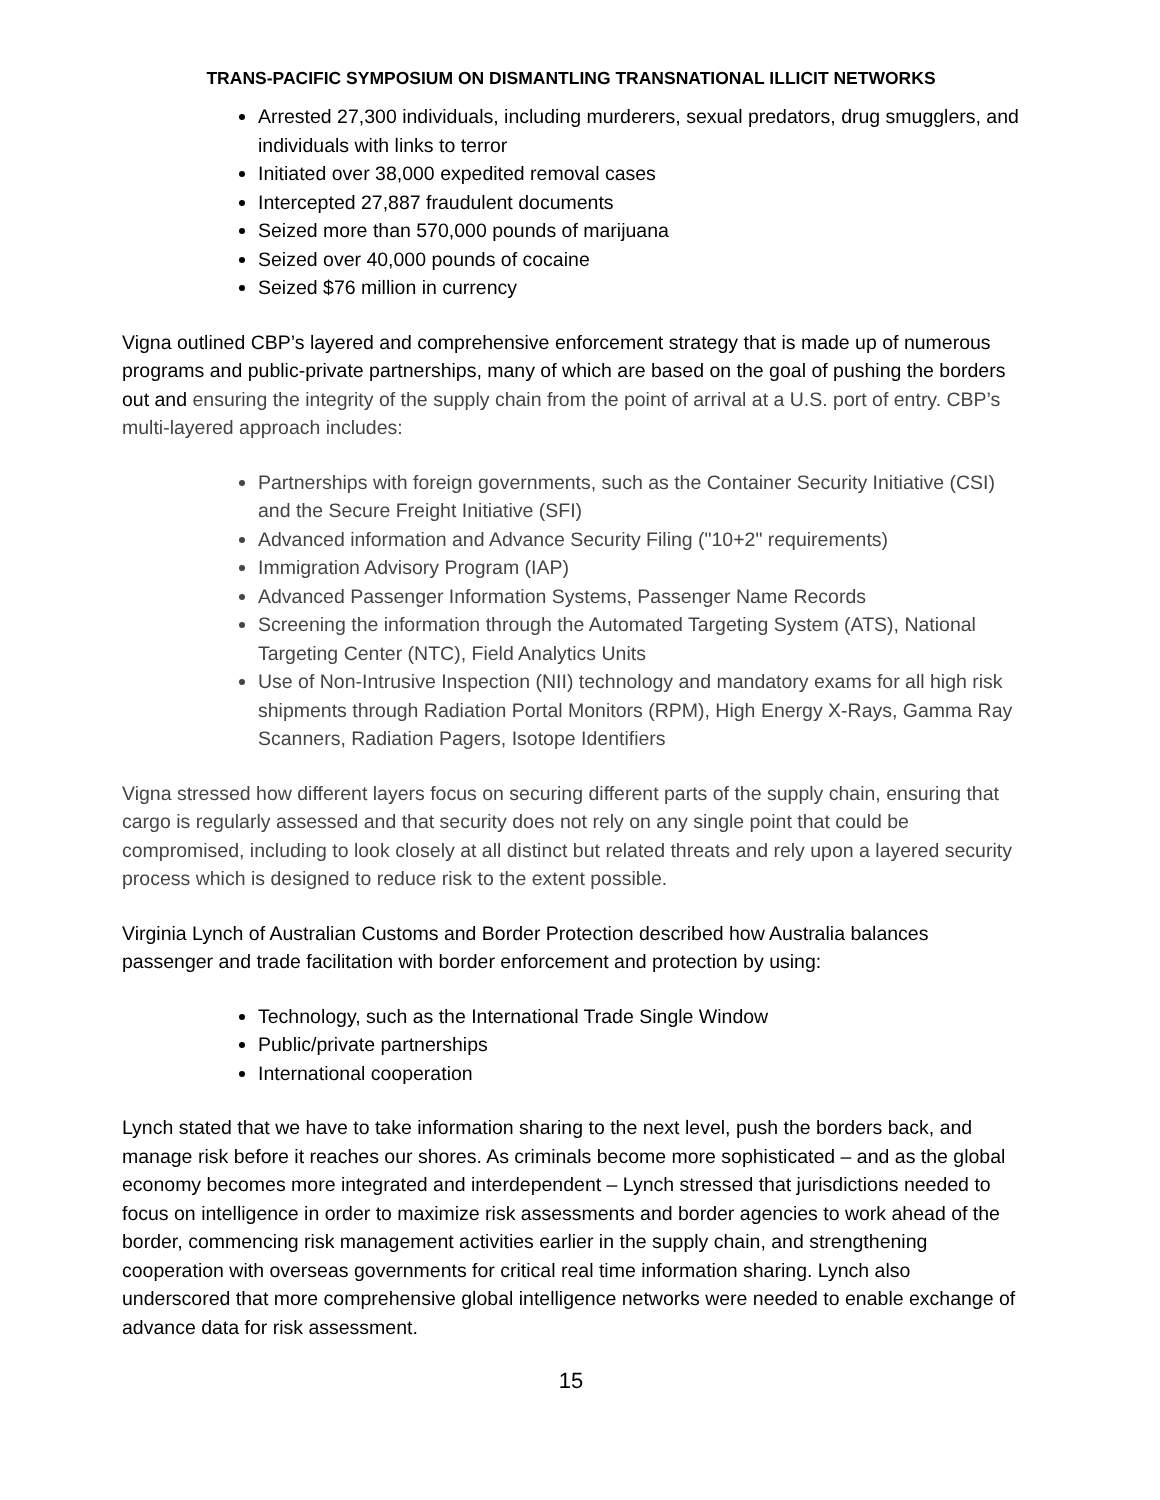TRANS-PACIFIC SYMPOSIUM ON DISMANTLING TRANSNATIONAL ILLICIT NETWORKS
Arrested 27,300 individuals, including murderers, sexual predators, drug smugglers, and individuals with links to terror
Initiated over 38,000 expedited removal cases
Intercepted 27,887 fraudulent documents
Seized more than 570,000 pounds of marijuana
Seized over 40,000 pounds of cocaine
Seized $76 million in currency
Vigna outlined CBP’s layered and comprehensive enforcement strategy that is made up of numerous programs and public-private partnerships, many of which are based on the goal of pushing the borders out and ensuring the integrity of the supply chain from the point of arrival at a U.S. port of entry. CBP’s multi-layered approach includes:
Partnerships with foreign governments, such as the Container Security Initiative (CSI) and the Secure Freight Initiative (SFI)
Advanced information and Advance Security Filing ("10+2" requirements)
Immigration Advisory Program (IAP)
Advanced Passenger Information Systems, Passenger Name Records
Screening the information through the Automated Targeting System (ATS), National Targeting Center (NTC), Field Analytics Units
Use of Non-Intrusive Inspection (NII) technology and mandatory exams for all high risk shipments through Radiation Portal Monitors (RPM), High Energy X-Rays, Gamma Ray Scanners, Radiation Pagers, Isotope Identifiers
Vigna stressed how different layers focus on securing different parts of the supply chain, ensuring that cargo is regularly assessed and that security does not rely on any single point that could be compromised, including to look closely at all distinct but related threats and rely upon a layered security process which is designed to reduce risk to the extent possible.
Virginia Lynch of Australian Customs and Border Protection described how Australia balances passenger and trade facilitation with border enforcement and protection by using:
Technology, such as the International Trade Single Window
Public/private partnerships
International cooperation
Lynch stated that we have to take information sharing to the next level, push the borders back, and manage risk before it reaches our shores. As criminals become more sophisticated – and as the global economy becomes more integrated and interdependent – Lynch stressed that jurisdictions needed to focus on intelligence in order to maximize risk assessments and border agencies to work ahead of the border, commencing risk management activities earlier in the supply chain, and strengthening cooperation with overseas governments for critical real time information sharing. Lynch also underscored that more comprehensive global intelligence networks were needed to enable exchange of advance data for risk assessment.
15